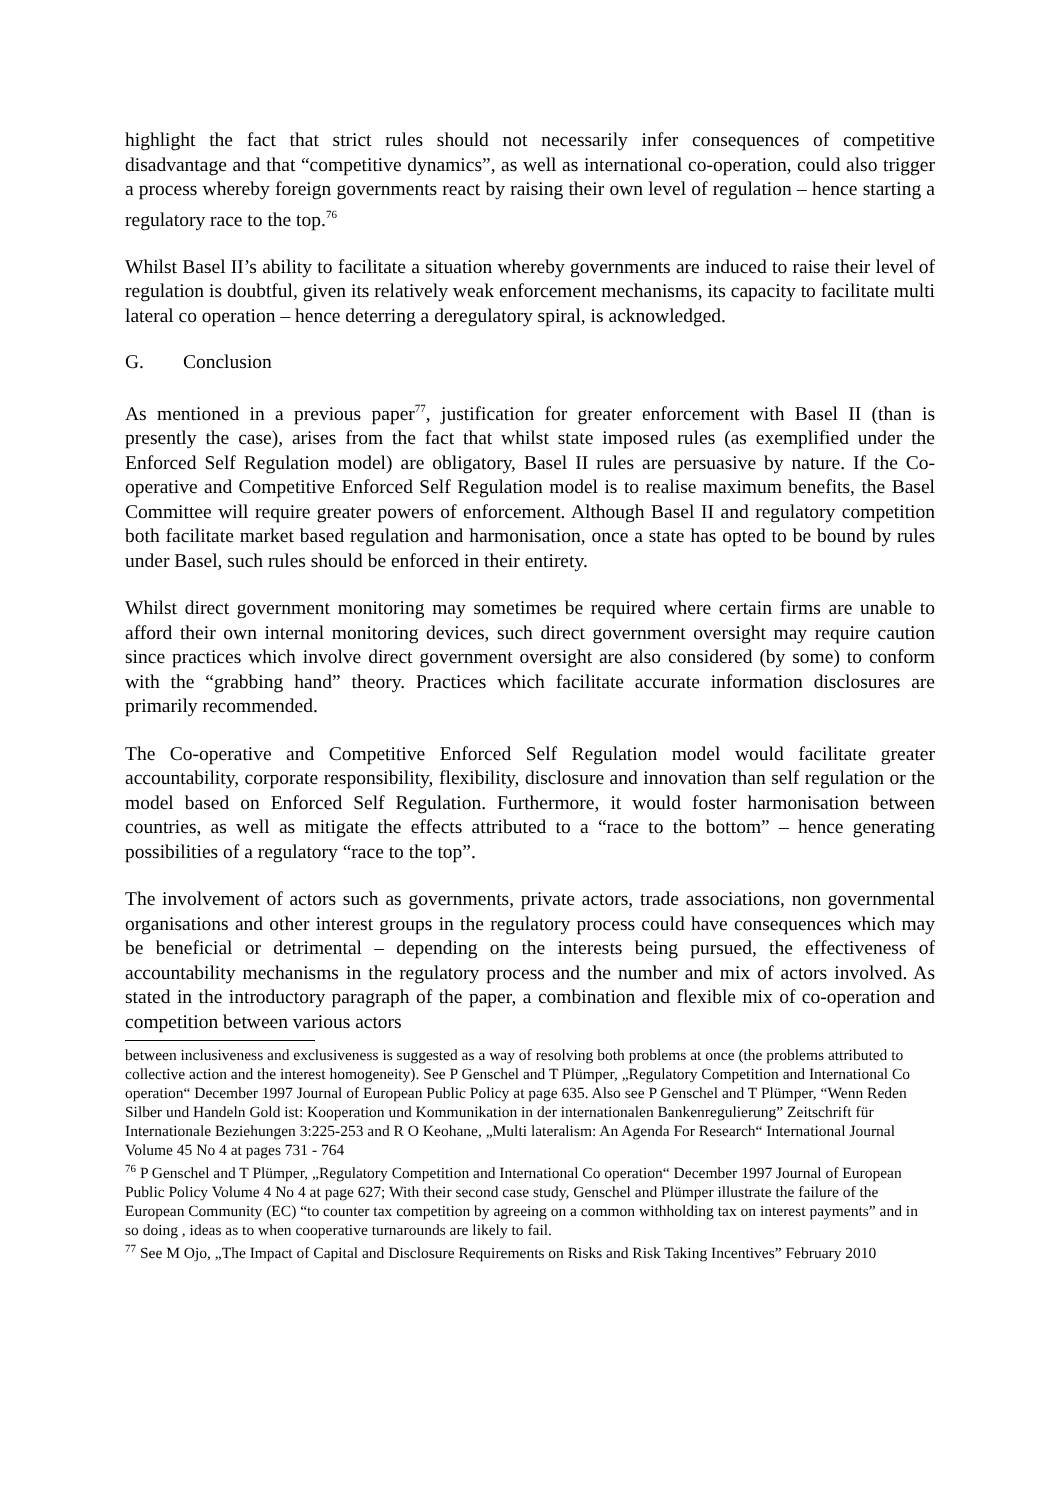highlight the fact that strict rules should not necessarily infer consequences of competitive disadvantage and that “competitive dynamics”, as well as international co-operation, could also trigger a process whereby foreign governments react by raising their own level of regulation – hence starting a regulatory race to the top.<sup>76</sup>
Whilst Basel II’s ability to facilitate a situation whereby governments are induced to raise their level of regulation is doubtful, given its relatively weak enforcement mechanisms, its capacity to facilitate multi lateral co operation – hence deterring a deregulatory spiral, is acknowledged.
G. Conclusion
As mentioned in a previous paper<sup>77</sup>, justification for greater enforcement with Basel II (than is presently the case), arises from the fact that whilst state imposed rules (as exemplified under the Enforced Self Regulation model) are obligatory, Basel II rules are persuasive by nature. If the Co-operative and Competitive Enforced Self Regulation model is to realise maximum benefits, the Basel Committee will require greater powers of enforcement. Although Basel II and regulatory competition both facilitate market based regulation and harmonisation, once a state has opted to be bound by rules under Basel, such rules should be enforced in their entirety.
Whilst direct government monitoring may sometimes be required where certain firms are unable to afford their own internal monitoring devices, such direct government oversight may require caution since practices which involve direct government oversight are also considered (by some) to conform with the “grabbing hand” theory. Practices which facilitate accurate information disclosures are primarily recommended.
The Co-operative and Competitive Enforced Self Regulation model would facilitate greater accountability, corporate responsibility, flexibility, disclosure and innovation than self regulation or the model based on Enforced Self Regulation. Furthermore, it would foster harmonisation between countries, as well as mitigate the effects attributed to a “race to the bottom” – hence generating possibilities of a regulatory “race to the top”.
The involvement of actors such as governments, private actors, trade associations, non governmental organisations and other interest groups in the regulatory process could have consequences which may be beneficial or detrimental – depending on the interests being pursued, the effectiveness of accountability mechanisms in the regulatory process and the number and mix of actors involved. As stated in the introductory paragraph of the paper, a combination and flexible mix of co-operation and competition between various actors
between inclusiveness and exclusiveness is suggested as a way of resolving both problems at once (the problems attributed to collective action and the interest homogeneity). See P Genschel and T Plümper, „Regulatory Competition and International Co operation“ December 1997 Journal of European Public Policy at page 635. Also see P Genschel and T Plümper, “Wenn Reden Silber und Handeln Gold ist: Kooperation und Kommunikation in der internationalen Bankenregulierung” Zeitschrift für Internationale Beziehungen 3:225-253 and R O Keohane, „Multi lateralism: An Agenda For Research“ International Journal Volume 45 No 4 at pages 731 - 764
<sup>76</sup> P Genschel and T Plümper, „Regulatory Competition and International Co operation“ December 1997 Journal of European Public Policy Volume 4 No 4 at page 627; With their second case study, Genschel and Plümper illustrate the failure of the European Community (EC) “to counter tax competition by agreeing on a common withholding tax on interest payments” and in so doing , ideas as to when cooperative turnarounds are likely to fail.
<sup>77</sup> See M Ojo, „The Impact of Capital and Disclosure Requirements on Risks and Risk Taking Incentives” February 2010